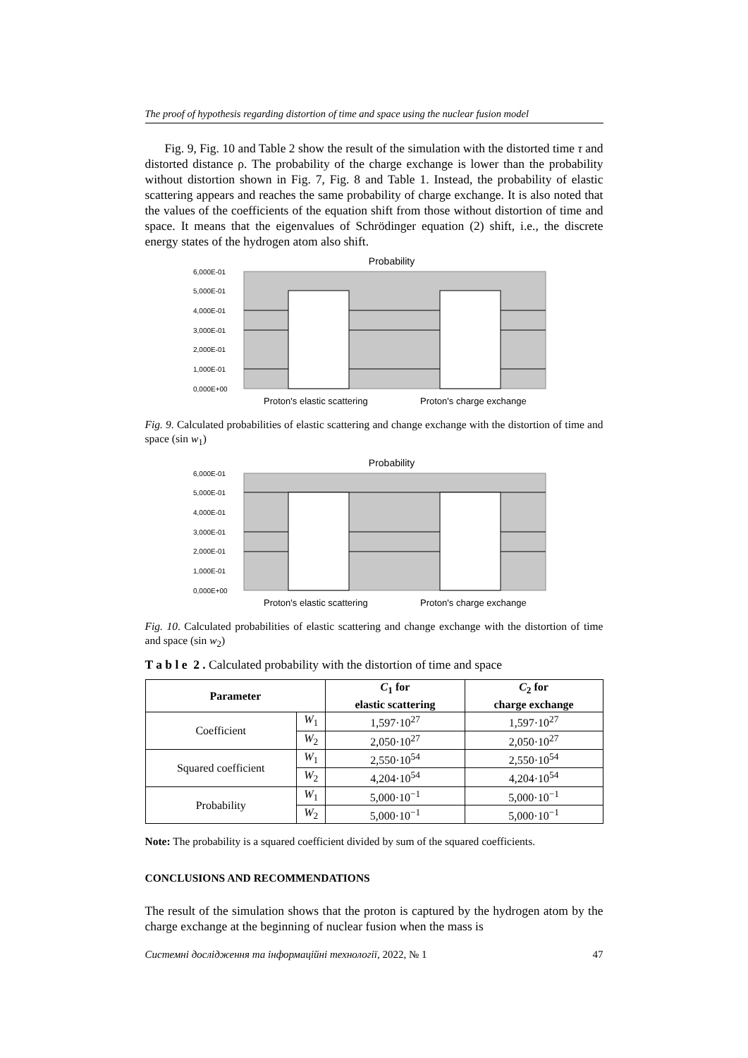The proof of hypothesis regarding distortion of time and space using the nuclear fusion model
Fig. 9, Fig. 10 and Table 2 show the result of the simulation with the distorted time τ and distorted distance ρ. The probability of the charge exchange is lower than the probability without distortion shown in Fig. 7, Fig. 8 and Table 1. Instead, the probability of elastic scattering appears and reaches the same probability of charge exchange. It is also noted that the values of the coefficients of the equation shift from those without distortion of time and space. It means that the eigenvalues of Schrödinger equation (2) shift, i.e., the discrete energy states of the hydrogen atom also shift.
Probability
6,000E-01
5,000E-01
4,000E-01
3,000E-01
2,000E-01
1,000E-01
0,000E+00
Proton's elastic scattering
Proton's charge exchange
Fig. 9. Calculated probabilities of elastic scattering and change exchange with the distortion of time and space (sin w<sub>1</sub>)
Probability
6,000E-01
5,000E-01
4,000E-01
3,000E-01
2,000E-01
1,000E-01
0,000E+00
Proton's elastic scattering
Proton's charge exchange
Fig. 10. Calculated probabilities of elastic scattering and change exchange with the distortion of time and space (sin w<sub>2</sub>)
T a b l e 2 . Calculated probability with the distortion of time and space
| Parameter | | C<sub>1</sub> for elastic scattering | C<sub>2</sub> for charge exchange |
| --- | --- | --- | --- |
| Coefficient | W<sub>1</sub> | 1,597·10<sup>27</sup> | 1,597·10<sup>27</sup> |
| | W<sub>2</sub> | 2,050·10<sup>27</sup> | 2,050·10<sup>27</sup> |
| Squared coefficient | W<sub>1</sub> | 2,550·10<sup>54</sup> | 2,550·10<sup>54</sup> |
| | W<sub>2</sub> | 4,204·10<sup>54</sup> | 4,204·10<sup>54</sup> |
| Probability | W<sub>1</sub> | 5,000·10<sup>−1</sup> | 5,000·10<sup>−1</sup> |
| | W<sub>2</sub> | 5,000·10<sup>−1</sup> | 5,000·10<sup>−1</sup> |
Note: The probability is a squared coefficient divided by sum of the squared coefficients.
CONCLUSIONS AND RECOMMENDATIONS
The result of the simulation shows that the proton is captured by the hydrogen atom by the charge exchange at the beginning of nuclear fusion when the mass is
Системні дослідження та інформаційні технології, 2022, № 1 47